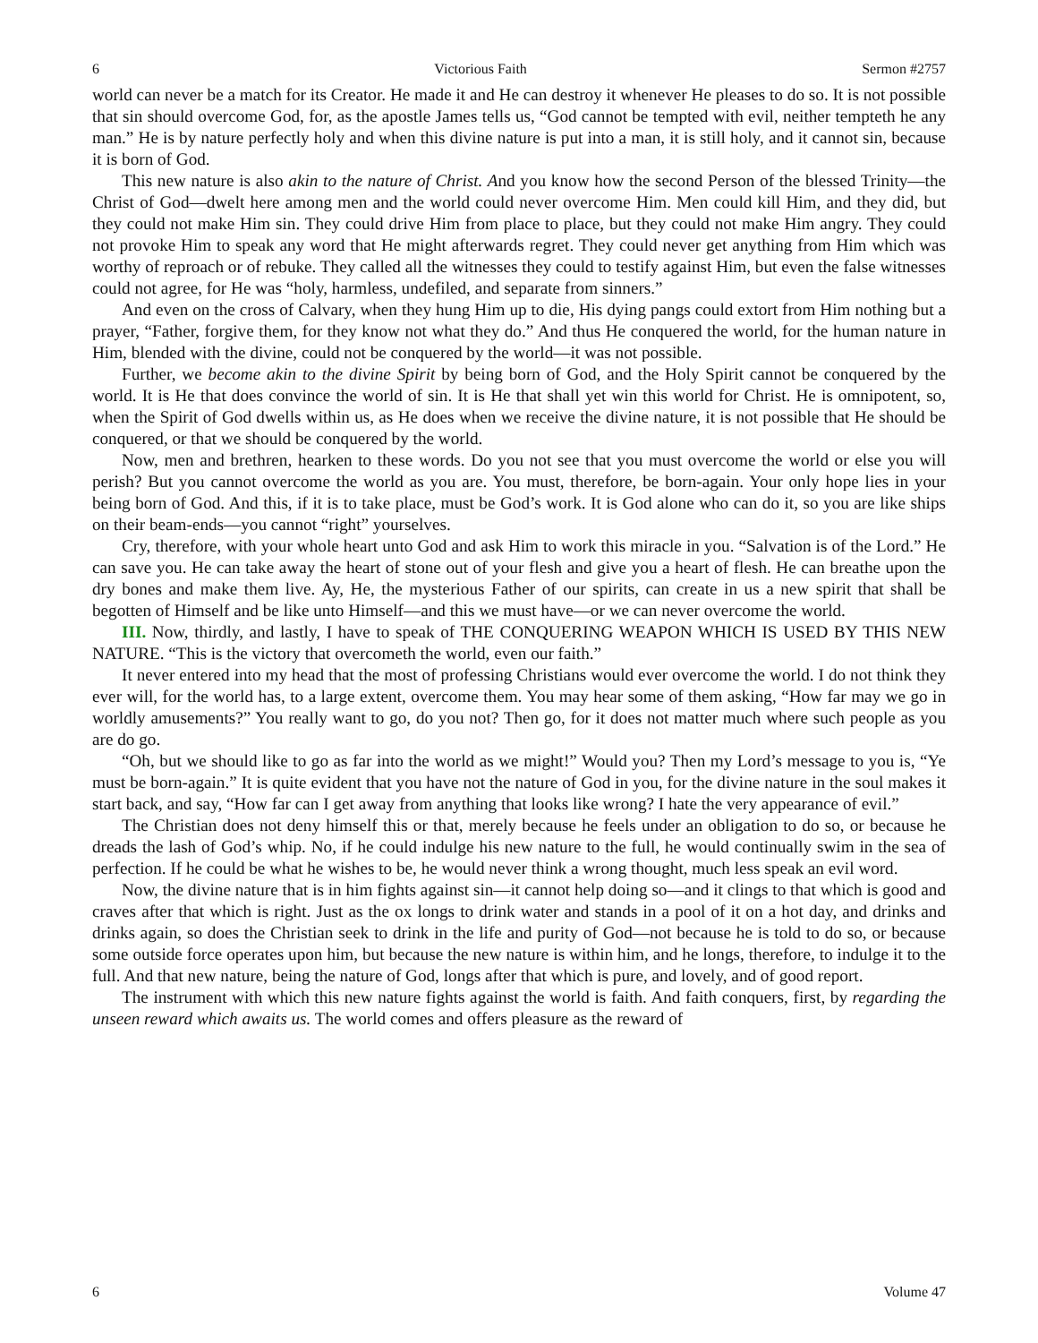6 Victorious Faith Sermon #2757
world can never be a match for its Creator. He made it and He can destroy it whenever He pleases to do so. It is not possible that sin should overcome God, for, as the apostle James tells us, “God cannot be tempted with evil, neither tempteth he any man.” He is by nature perfectly holy and when this divine nature is put into a man, it is still holy, and it cannot sin, because it is born of God.
This new nature is also akin to the nature of Christ. And you know how the second Person of the blessed Trinity—the Christ of God—dwelt here among men and the world could never overcome Him. Men could kill Him, and they did, but they could not make Him sin. They could drive Him from place to place, but they could not make Him angry. They could not provoke Him to speak any word that He might afterwards regret. They could never get anything from Him which was worthy of reproach or of rebuke. They called all the witnesses they could to testify against Him, but even the false witnesses could not agree, for He was “holy, harmless, undefiled, and separate from sinners.”
And even on the cross of Calvary, when they hung Him up to die, His dying pangs could extort from Him nothing but a prayer, “Father, forgive them, for they know not what they do.” And thus He conquered the world, for the human nature in Him, blended with the divine, could not be conquered by the world—it was not possible.
Further, we become akin to the divine Spirit by being born of God, and the Holy Spirit cannot be conquered by the world. It is He that does convince the world of sin. It is He that shall yet win this world for Christ. He is omnipotent, so, when the Spirit of God dwells within us, as He does when we receive the divine nature, it is not possible that He should be conquered, or that we should be conquered by the world.
Now, men and brethren, hearken to these words. Do you not see that you must overcome the world or else you will perish? But you cannot overcome the world as you are. You must, therefore, be born-again. Your only hope lies in your being born of God. And this, if it is to take place, must be God’s work. It is God alone who can do it, so you are like ships on their beam-ends—you cannot “right” yourselves.
Cry, therefore, with your whole heart unto God and ask Him to work this miracle in you. “Salvation is of the Lord.” He can save you. He can take away the heart of stone out of your flesh and give you a heart of flesh. He can breathe upon the dry bones and make them live. Ay, He, the mysterious Father of our spirits, can create in us a new spirit that shall be begotten of Himself and be like unto Himself—and this we must have—or we can never overcome the world.
III. Now, thirdly, and lastly, I have to speak of THE CONQUERING WEAPON WHICH IS USED BY THIS NEW NATURE. “This is the victory that overcometh the world, even our faith.”
It never entered into my head that the most of professing Christians would ever overcome the world. I do not think they ever will, for the world has, to a large extent, overcome them. You may hear some of them asking, “How far may we go in worldly amusements?” You really want to go, do you not? Then go, for it does not matter much where such people as you are do go.
“Oh, but we should like to go as far into the world as we might!” Would you? Then my Lord’s message to you is, “Ye must be born-again.” It is quite evident that you have not the nature of God in you, for the divine nature in the soul makes it start back, and say, “How far can I get away from anything that looks like wrong? I hate the very appearance of evil.”
The Christian does not deny himself this or that, merely because he feels under an obligation to do so, or because he dreads the lash of God’s whip. No, if he could indulge his new nature to the full, he would continually swim in the sea of perfection. If he could be what he wishes to be, he would never think a wrong thought, much less speak an evil word.
Now, the divine nature that is in him fights against sin—it cannot help doing so—and it clings to that which is good and craves after that which is right. Just as the ox longs to drink water and stands in a pool of it on a hot day, and drinks and drinks again, so does the Christian seek to drink in the life and purity of God—not because he is told to do so, or because some outside force operates upon him, but because the new nature is within him, and he longs, therefore, to indulge it to the full. And that new nature, being the nature of God, longs after that which is pure, and lovely, and of good report.
The instrument with which this new nature fights against the world is faith. And faith conquers, first, by regarding the unseen reward which awaits us. The world comes and offers pleasure as the reward of
6 Volume 47